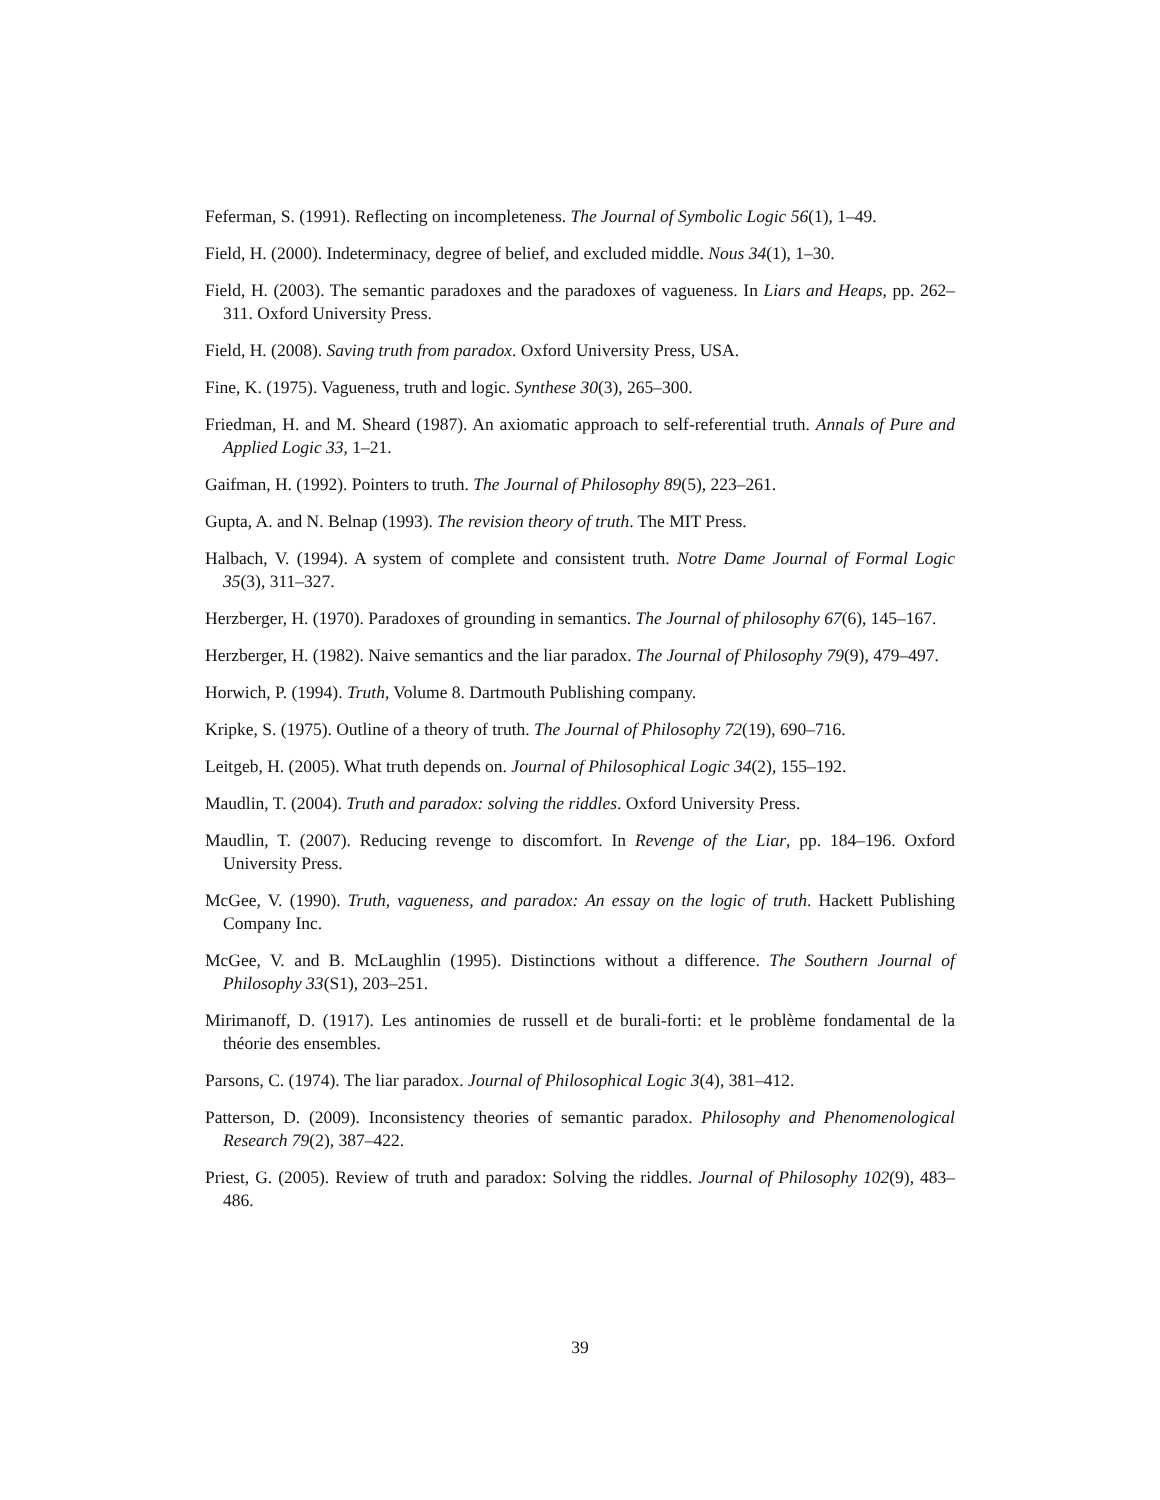Feferman, S. (1991). Reflecting on incompleteness. The Journal of Symbolic Logic 56(1), 1–49.
Field, H. (2000). Indeterminacy, degree of belief, and excluded middle. Nous 34(1), 1–30.
Field, H. (2003). The semantic paradoxes and the paradoxes of vagueness. In Liars and Heaps, pp. 262–311. Oxford University Press.
Field, H. (2008). Saving truth from paradox. Oxford University Press, USA.
Fine, K. (1975). Vagueness, truth and logic. Synthese 30(3), 265–300.
Friedman, H. and M. Sheard (1987). An axiomatic approach to self-referential truth. Annals of Pure and Applied Logic 33, 1–21.
Gaifman, H. (1992). Pointers to truth. The Journal of Philosophy 89(5), 223–261.
Gupta, A. and N. Belnap (1993). The revision theory of truth. The MIT Press.
Halbach, V. (1994). A system of complete and consistent truth. Notre Dame Journal of Formal Logic 35(3), 311–327.
Herzberger, H. (1970). Paradoxes of grounding in semantics. The Journal of philosophy 67(6), 145–167.
Herzberger, H. (1982). Naive semantics and the liar paradox. The Journal of Philosophy 79(9), 479–497.
Horwich, P. (1994). Truth, Volume 8. Dartmouth Publishing company.
Kripke, S. (1975). Outline of a theory of truth. The Journal of Philosophy 72(19), 690–716.
Leitgeb, H. (2005). What truth depends on. Journal of Philosophical Logic 34(2), 155–192.
Maudlin, T. (2004). Truth and paradox: solving the riddles. Oxford University Press.
Maudlin, T. (2007). Reducing revenge to discomfort. In Revenge of the Liar, pp. 184–196. Oxford University Press.
McGee, V. (1990). Truth, vagueness, and paradox: An essay on the logic of truth. Hackett Publishing Company Inc.
McGee, V. and B. McLaughlin (1995). Distinctions without a difference. The Southern Journal of Philosophy 33(S1), 203–251.
Mirimanoff, D. (1917). Les antinomies de russell et de burali-forti: et le problème fondamental de la théorie des ensembles.
Parsons, C. (1974). The liar paradox. Journal of Philosophical Logic 3(4), 381–412.
Patterson, D. (2009). Inconsistency theories of semantic paradox. Philosophy and Phenomenological Research 79(2), 387–422.
Priest, G. (2005). Review of truth and paradox: Solving the riddles. Journal of Philosophy 102(9), 483–486.
39